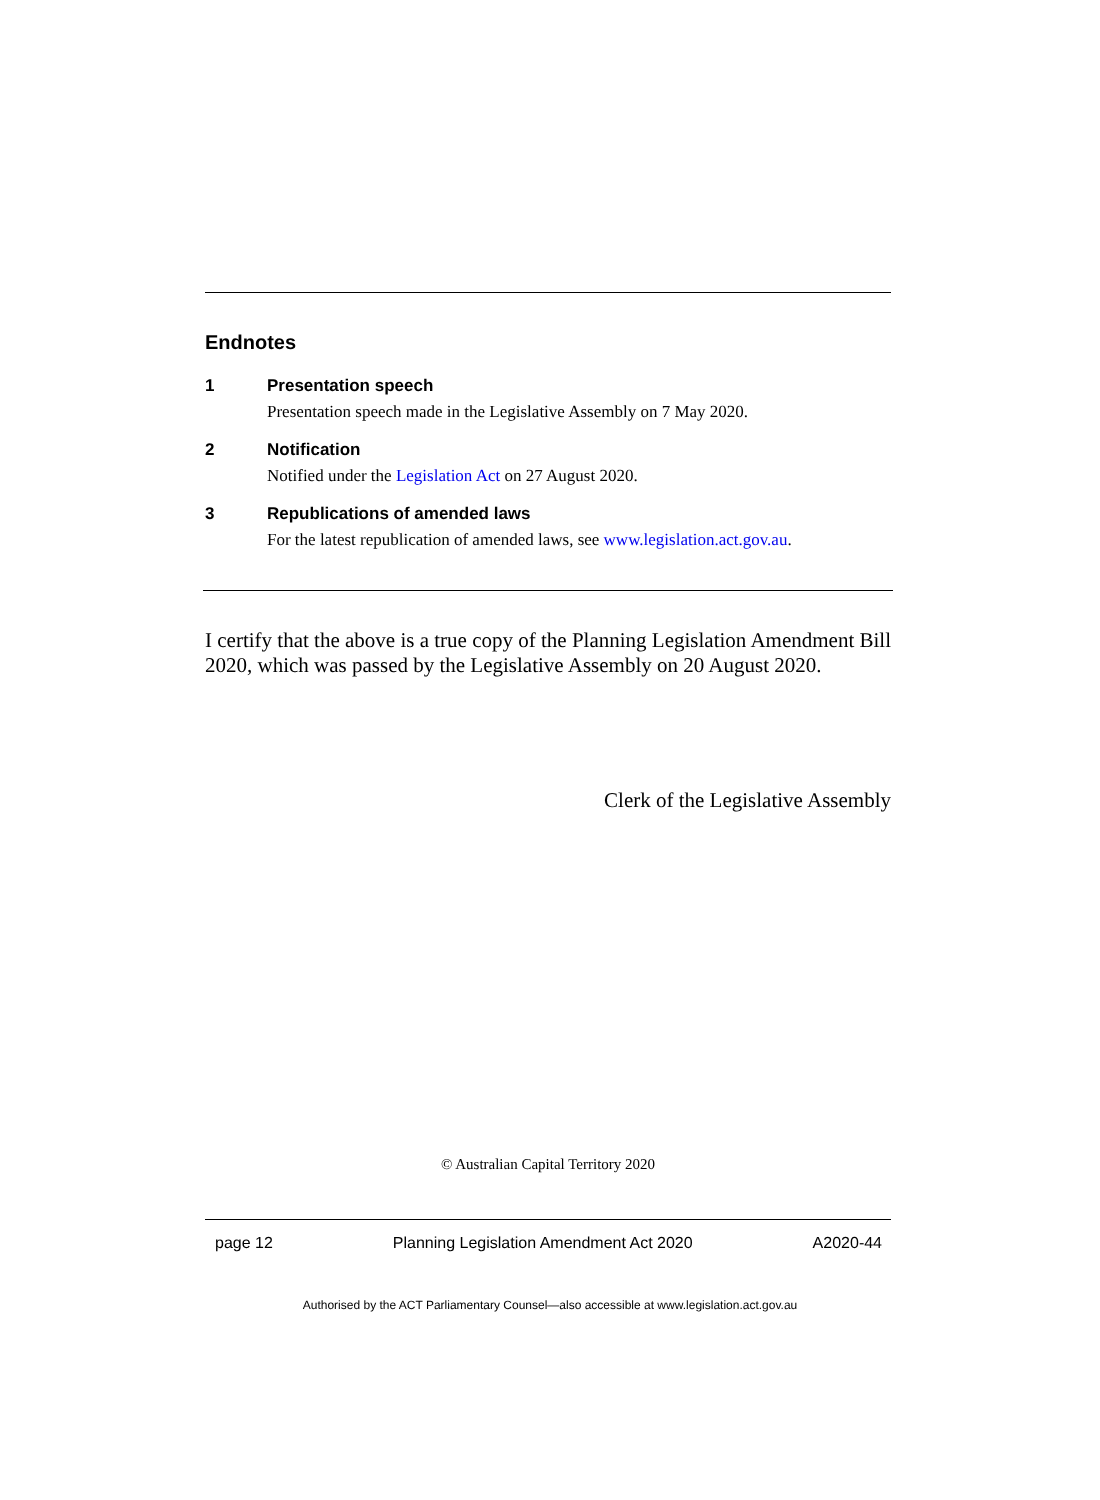Endnotes
1 Presentation speech
Presentation speech made in the Legislative Assembly on 7 May 2020.
2 Notification
Notified under the Legislation Act on 27 August 2020.
3 Republications of amended laws
For the latest republication of amended laws, see www.legislation.act.gov.au.
I certify that the above is a true copy of the Planning Legislation Amendment Bill 2020, which was passed by the Legislative Assembly on 20 August 2020.
Clerk of the Legislative Assembly
© Australian Capital Territory 2020
page 12 Planning Legislation Amendment Act 2020 A2020-44
Authorised by the ACT Parliamentary Counsel—also accessible at www.legislation.act.gov.au